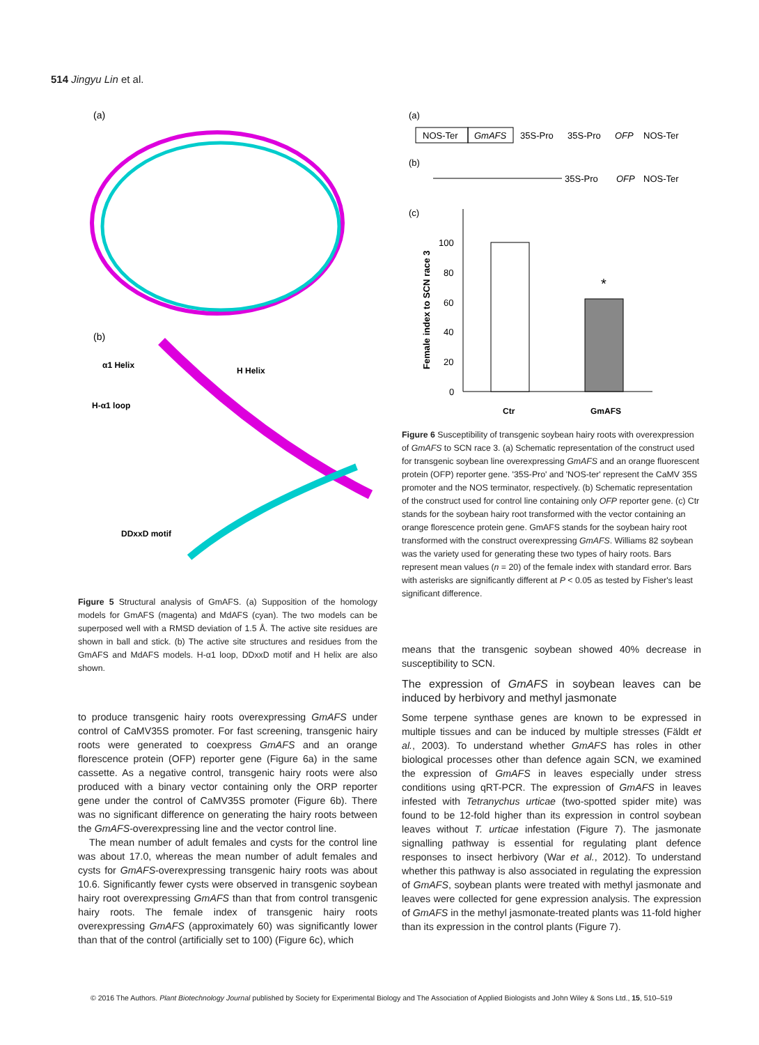514 Jingyu Lin et al.
(a)
(b)
α1 Helix
H Helix
H-α1 loop
DDxxD motif
Figure 5 Structural analysis of GmAFS. (a) Supposition of the homology models for GmAFS (magenta) and MdAFS (cyan). The two models can be superposed well with a RMSD deviation of 1.5 Å. The active site residues are shown in ball and stick. (b) The active site structures and residues from the GmAFS and MdAFS models. H-α1 loop, DDxxD motif and H helix are also shown.
to produce transgenic hairy roots overexpressing GmAFS under control of CaMV35S promoter. For fast screening, transgenic hairy roots were generated to coexpress GmAFS and an orange florescence protein (OFP) reporter gene (Figure 6a) in the same cassette. As a negative control, transgenic hairy roots were also produced with a binary vector containing only the ORP reporter gene under the control of CaMV35S promoter (Figure 6b). There was no significant difference on generating the hairy roots between the GmAFS-overexpressing line and the vector control line.
The mean number of adult females and cysts for the control line was about 17.0, whereas the mean number of adult females and cysts for GmAFS-overexpressing transgenic hairy roots was about 10.6. Significantly fewer cysts were observed in transgenic soybean hairy root overexpressing GmAFS than that from control transgenic hairy roots. The female index of transgenic hairy roots overexpressing GmAFS (approximately 60) was significantly lower than that of the control (artificially set to 100) (Figure 6c), which
(a)
NOS-Ter
GmAFS
35S-Pro
35S-Pro
OFP
NOS-Ter
(b)
35S-Pro
OFP
NOS-Ter
(c)
Female index to SCN race 3
100
80
60
40
20
0
*
Ctr
GmAFS
Figure 6 Susceptibility of transgenic soybean hairy roots with overexpression of GmAFS to SCN race 3. (a) Schematic representation of the construct used for transgenic soybean line overexpressing GmAFS and an orange fluorescent protein (OFP) reporter gene. '35S-Pro' and 'NOS-ter' represent the CaMV 35S promoter and the NOS terminator, respectively. (b) Schematic representation of the construct used for control line containing only OFP reporter gene. (c) Ctr stands for the soybean hairy root transformed with the vector containing an orange florescence protein gene. GmAFS stands for the soybean hairy root transformed with the construct overexpressing GmAFS. Williams 82 soybean was the variety used for generating these two types of hairy roots. Bars represent mean values (n = 20) of the female index with standard error. Bars with asterisks are significantly different at P < 0.05 as tested by Fisher's least significant difference.
means that the transgenic soybean showed 40% decrease in susceptibility to SCN.
The expression of GmAFS in soybean leaves can be induced by herbivory and methyl jasmonate
Some terpene synthase genes are known to be expressed in multiple tissues and can be induced by multiple stresses (Fäldt et al., 2003). To understand whether GmAFS has roles in other biological processes other than defence again SCN, we examined the expression of GmAFS in leaves especially under stress conditions using qRT-PCR. The expression of GmAFS in leaves infested with Tetranychus urticae (two-spotted spider mite) was found to be 12-fold higher than its expression in control soybean leaves without T. urticae infestation (Figure 7). The jasmonate signalling pathway is essential for regulating plant defence responses to insect herbivory (War et al., 2012). To understand whether this pathway is also associated in regulating the expression of GmAFS, soybean plants were treated with methyl jasmonate and leaves were collected for gene expression analysis. The expression of GmAFS in the methyl jasmonate-treated plants was 11-fold higher than its expression in the control plants (Figure 7).
© 2016 The Authors. Plant Biotechnology Journal published by Society for Experimental Biology and The Association of Applied Biologists and John Wiley & Sons Ltd., 15, 510–519